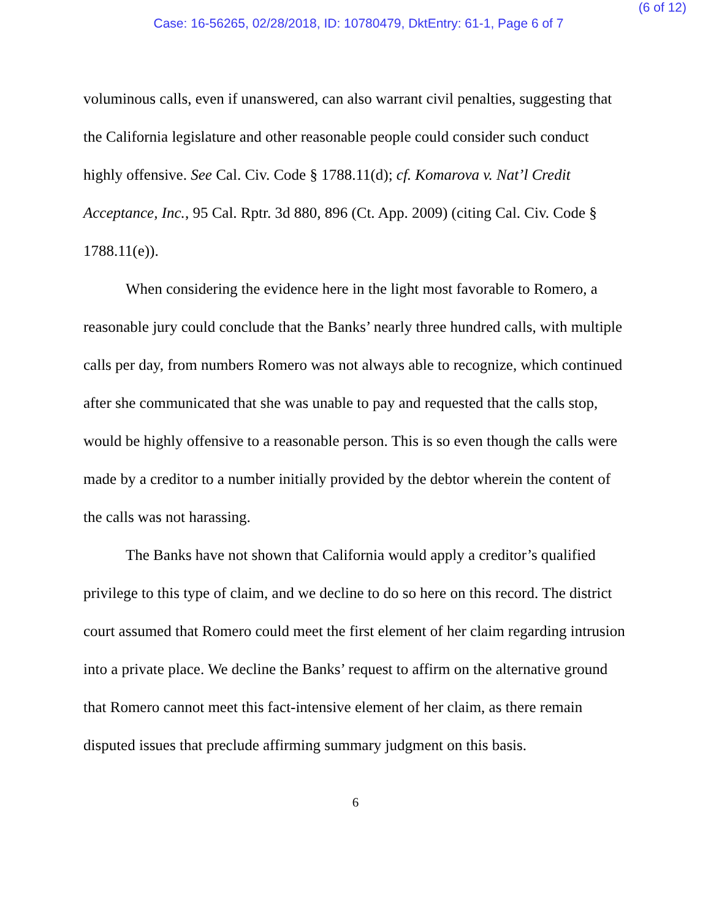(6 of 12)
Case: 16-56265, 02/28/2018, ID: 10780479, DktEntry: 61-1, Page 6 of 7
voluminous calls, even if unanswered, can also warrant civil penalties, suggesting that the California legislature and other reasonable people could consider such conduct highly offensive. See Cal. Civ. Code § 1788.11(d); cf. Komarova v. Nat’l Credit Acceptance, Inc., 95 Cal. Rptr. 3d 880, 896 (Ct. App. 2009) (citing Cal. Civ. Code § 1788.11(e)).
When considering the evidence here in the light most favorable to Romero, a reasonable jury could conclude that the Banks’ nearly three hundred calls, with multiple calls per day, from numbers Romero was not always able to recognize, which continued after she communicated that she was unable to pay and requested that the calls stop, would be highly offensive to a reasonable person. This is so even though the calls were made by a creditor to a number initially provided by the debtor wherein the content of the calls was not harassing.
The Banks have not shown that California would apply a creditor’s qualified privilege to this type of claim, and we decline to do so here on this record. The district court assumed that Romero could meet the first element of her claim regarding intrusion into a private place. We decline the Banks’ request to affirm on the alternative ground that Romero cannot meet this fact-intensive element of her claim, as there remain disputed issues that preclude affirming summary judgment on this basis.
6